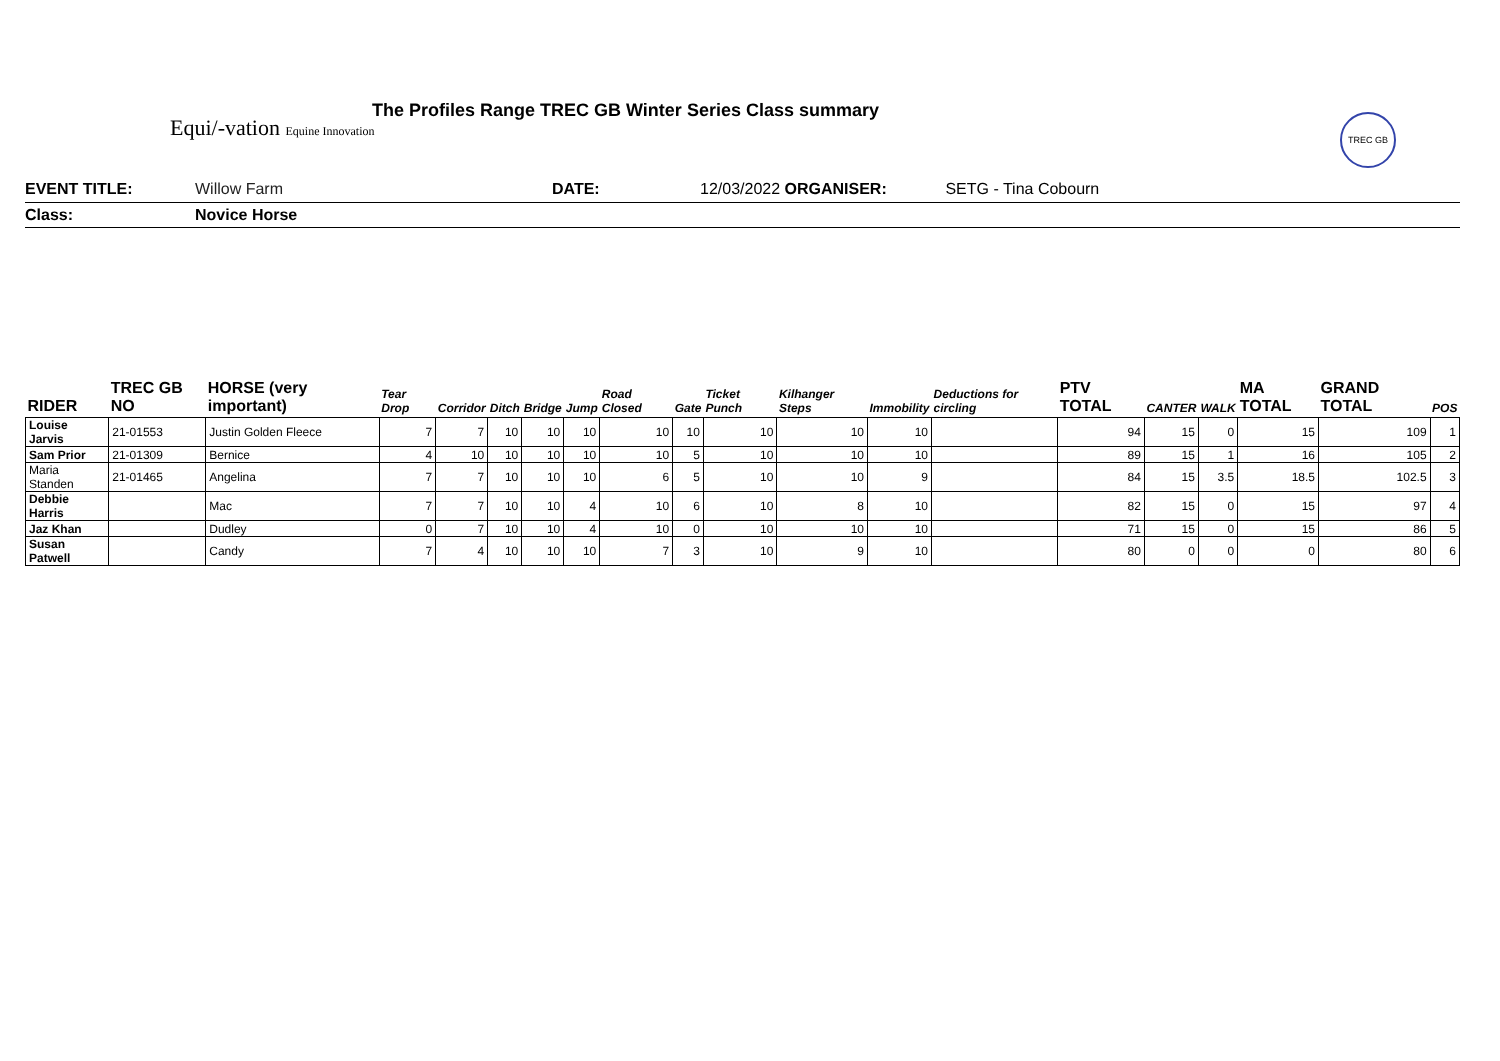Equi/-vation Equine Innovation
The Profiles Range TREC GB Winter Series Class summary
TREC GB
EVENT TITLE: Willow Farm DATE: 12/03/2022 ORGANISER: SETG - Tina Cobourn
Class: Novice Horse
| RIDER | TREC GB NO | HORSE (very important) | Tear Drop | Corridor | Ditch | Bridge | Jump | Road Closed | Gate | Ticket Punch | Kilhanger Steps | Immobility | Deductions for circling | PTV TOTAL | CANTER | WALK | MA TOTAL | GRAND TOTAL | POS |
| --- | --- | --- | --- | --- | --- | --- | --- | --- | --- | --- | --- | --- | --- | --- | --- | --- | --- | --- | --- |
| Louise Jarvis | 21-01553 | Justin Golden Fleece | 7 | 7 | 10 | 10 | 10 | 10 | 10 | 10 | 10 | 10 | | 94 | 15 | 0 | 15 | 109 | 1 |
| Sam Prior | 21-01309 | Bernice | 4 | 10 | 10 | 10 | 10 | 10 | 5 | 10 | 10 | 10 | | 89 | 15 | 1 | 16 | 105 | 2 |
| Maria Standen | 21-01465 | Angelina | 7 | 7 | 10 | 10 | 10 | 6 | 5 | 10 | 10 | 9 | | 84 | 15 | 3.5 | 18.5 | 102.5 | 3 |
| Debbie Harris | | Mac | 7 | 7 | 10 | 10 | 4 | 10 | 6 | 10 | 8 | 10 | | 82 | 15 | 0 | 15 | 97 | 4 |
| Jaz Khan | | Dudley | 0 | 7 | 10 | 10 | 4 | 10 | 0 | 10 | 10 | 10 | | 71 | 15 | 0 | 15 | 86 | 5 |
| Susan Patwell | | Candy | 7 | 4 | 10 | 10 | 10 | 7 | 3 | 10 | 9 | 10 | | 80 | 0 | 0 | 0 | 80 | 6 |